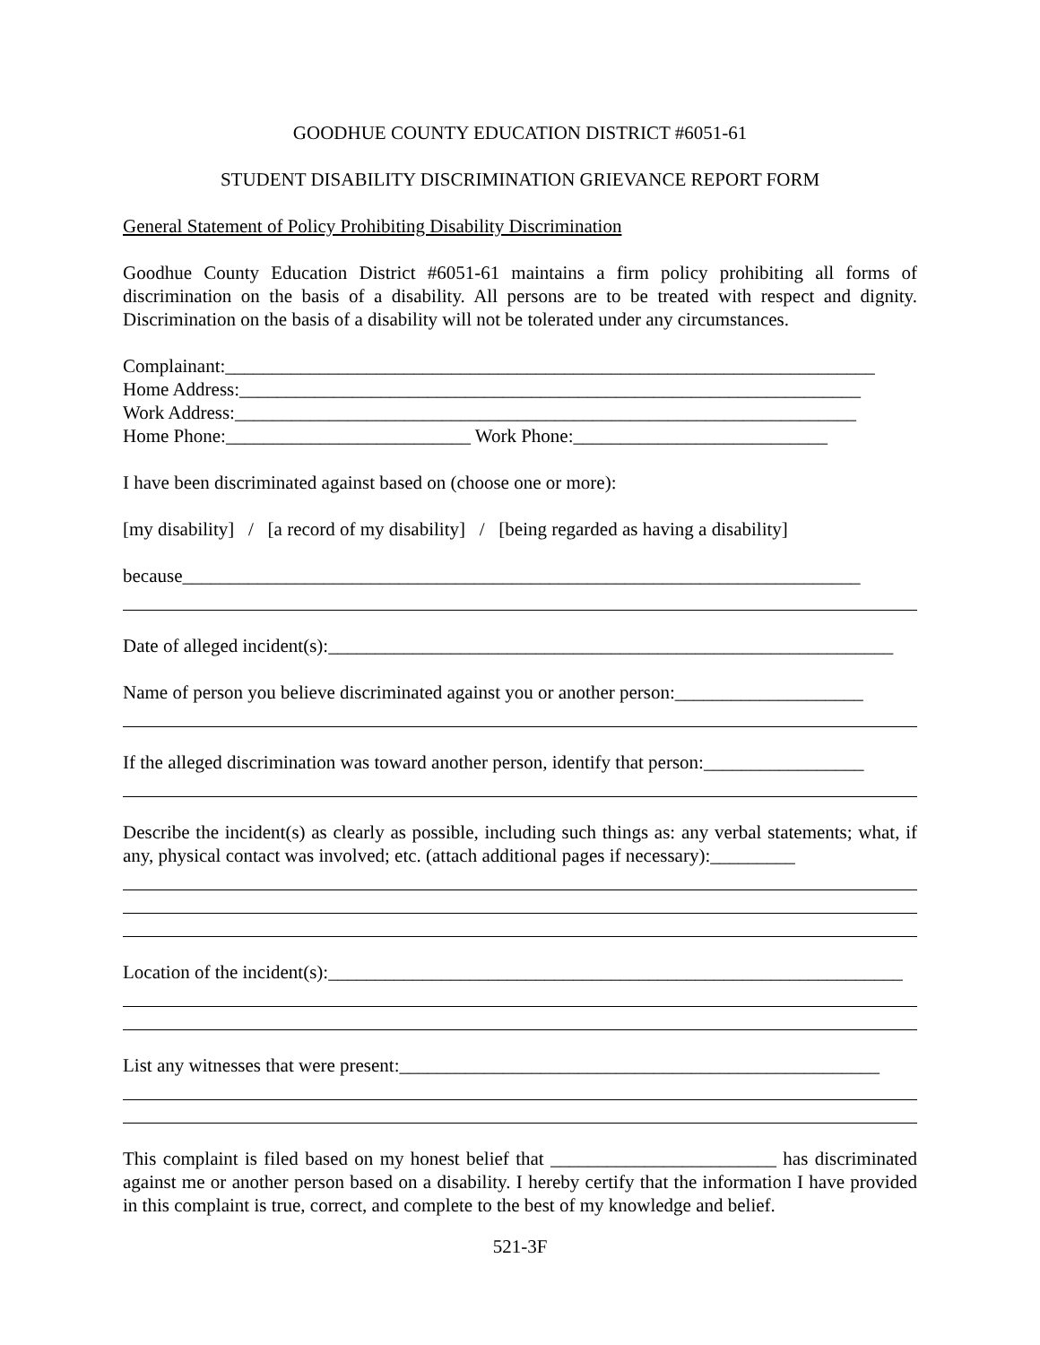GOODHUE COUNTY EDUCATION DISTRICT #6051-61
STUDENT DISABILITY DISCRIMINATION GRIEVANCE REPORT FORM
General Statement of Policy Prohibiting Disability Discrimination
Goodhue County Education District #6051-61 maintains a firm policy prohibiting all forms of discrimination on the basis of a disability. All persons are to be treated with respect and dignity. Discrimination on the basis of a disability will not be tolerated under any circumstances.
Complainant:_____________________________________________________________________
Home Address:__________________________________________________________________
Work Address:__________________________________________________________________
Home Phone:__________________________ Work Phone:___________________________
I have been discriminated against based on (choose one or more):
[my disability] / [a record of my disability] / [being regarded as having a disability]
because________________________________________________________________________
Date of alleged incident(s):____________________________________________________________
Name of person you believe discriminated against you or another person:____________________
If the alleged discrimination was toward another person, identify that person:_________________
Describe the incident(s) as clearly as possible, including such things as: any verbal statements; what, if any, physical contact was involved; etc. (attach additional pages if necessary):_________
Location of the incident(s):_____________________________________________________________
List any witnesses that were present:___________________________________________________
This complaint is filed based on my honest belief that ________________________ has discriminated against me or another person based on a disability. I hereby certify that the information I have provided in this complaint is true, correct, and complete to the best of my knowledge and belief.
521-3F